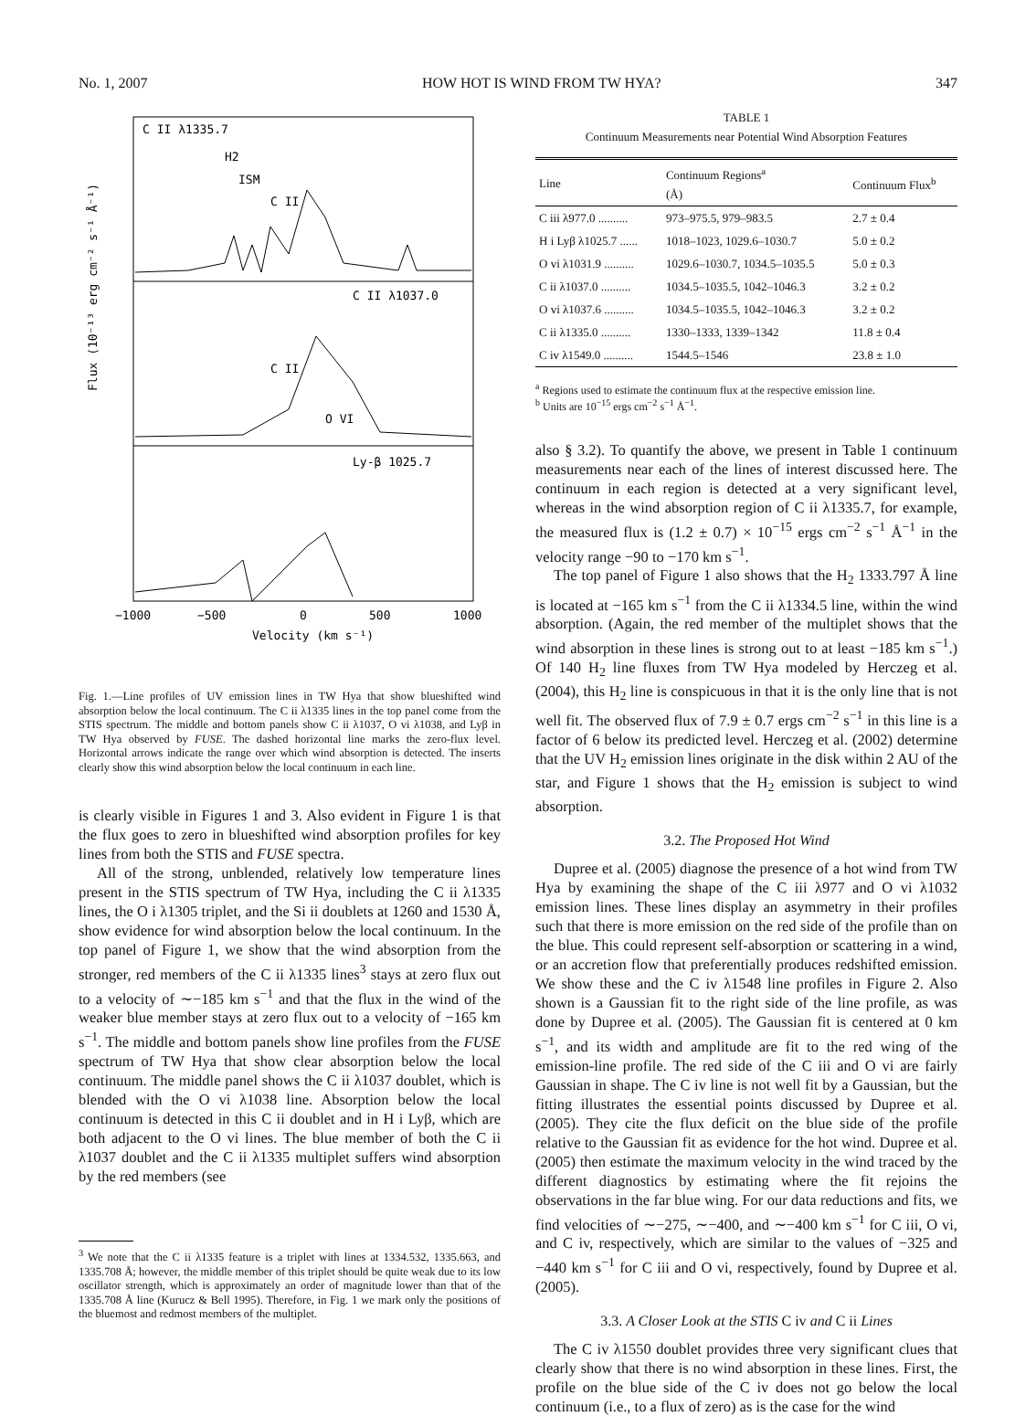No. 1, 2007 HOW HOT IS WIND FROM TW HYA? 347
C II λ1335.7
C II λ1037.0
Ly-β 1025.7
H2
ISM
C II
C II
O VI
Flux (10⁻¹³ erg cm⁻² s⁻¹ Å⁻¹)
−1000
−500
0
500
1000
Velocity (km s⁻¹)
Fig. 1.—Line profiles of UV emission lines in TW Hya that show blueshifted wind absorption below the local continuum. The C ii λ1335 lines in the top panel come from the STIS spectrum. The middle and bottom panels show C ii λ1037, O vi λ1038, and Lyβ in TW Hya observed by FUSE. The dashed horizontal line marks the zero-flux level. Horizontal arrows indicate the range over which wind absorption is detected. The inserts clearly show this wind absorption below the local continuum in each line.
is clearly visible in Figures 1 and 3. Also evident in Figure 1 is that the flux goes to zero in blueshifted wind absorption profiles for key lines from both the STIS and FUSE spectra.
All of the strong, unblended, relatively low temperature lines present in the STIS spectrum of TW Hya, including the C ii λ1335 lines, the O i λ1305 triplet, and the Si ii doublets at 1260 and 1530 Å, show evidence for wind absorption below the local continuum. In the top panel of Figure 1, we show that the wind absorption from the stronger, red members of the C ii λ1335 lines<sup>3</sup> stays at zero flux out to a velocity of ∼−185 km s<sup>−1</sup> and that the flux in the wind of the weaker blue member stays at zero flux out to a velocity of −165 km s<sup>−1</sup>. The middle and bottom panels show line profiles from the FUSE spectrum of TW Hya that show clear absorption below the local continuum. The middle panel shows the C ii λ1037 doublet, which is blended with the O vi λ1038 line. Absorption below the local continuum is detected in this C ii doublet and in H i Lyβ, which are both adjacent to the O vi lines. The blue member of both the C ii λ1037 doublet and the C ii λ1335 multiplet suffers wind absorption by the red members (see
<sup>3</sup> We note that the C ii λ1335 feature is a triplet with lines at 1334.532, 1335.663, and 1335.708 Å; however, the middle member of this triplet should be quite weak due to its low oscillator strength, which is approximately an order of magnitude lower than that of the 1335.708 Å line (Kurucz & Bell 1995). Therefore, in Fig. 1 we mark only the positions of the bluemost and redmost members of the multiplet.
TABLE 1
Continuum Measurements near Potential Wind Absorption Features
| Line | Continuum Regions<sup>a</sup> (Å) | Continuum Flux<sup>b</sup> |
| --- | --- | --- |
| C iii λ977.0 .......... | 973–975.5, 979–983.5 | 2.7 ± 0.4 |
| H i Lyβ λ1025.7 ...... | 1018–1023, 1029.6–1030.7 | 5.0 ± 0.2 |
| O vi λ1031.9 .......... | 1029.6–1030.7, 1034.5–1035.5 | 5.0 ± 0.3 |
| C ii λ1037.0 .......... | 1034.5–1035.5, 1042–1046.3 | 3.2 ± 0.2 |
| O vi λ1037.6 .......... | 1034.5–1035.5, 1042–1046.3 | 3.2 ± 0.2 |
| C ii λ1335.0 .......... | 1330–1333, 1339–1342 | 11.8 ± 0.4 |
| C iv λ1549.0 .......... | 1544.5–1546 | 23.8 ± 1.0 |
<sup>a</sup> Regions used to estimate the continuum flux at the respective emission line.
<sup>b</sup> Units are 10<sup>−15</sup> ergs cm<sup>−2</sup> s<sup>−1</sup> Å<sup>−1</sup>.
also § 3.2). To quantify the above, we present in Table 1 continuum measurements near each of the lines of interest discussed here. The continuum in each region is detected at a very significant level, whereas in the wind absorption region of C ii λ1335.7, for example, the measured flux is (1.2 ± 0.7) × 10<sup>−15</sup> ergs cm<sup>−2</sup> s<sup>−1</sup> Å<sup>−1</sup> in the velocity range −90 to −170 km s<sup>−1</sup>.
The top panel of Figure 1 also shows that the H<sub>2</sub> 1333.797 Å line is located at −165 km s<sup>−1</sup> from the C ii λ1334.5 line, within the wind absorption. (Again, the red member of the multiplet shows that the wind absorption in these lines is strong out to at least −185 km s<sup>−1</sup>.) Of 140 H<sub>2</sub> line fluxes from TW Hya modeled by Herczeg et al. (2004), this H<sub>2</sub> line is conspicuous in that it is the only line that is not well fit. The observed flux of 7.9 ± 0.7 ergs cm<sup>−2</sup> s<sup>−1</sup> in this line is a factor of 6 below its predicted level. Herczeg et al. (2002) determine that the UV H<sub>2</sub> emission lines originate in the disk within 2 AU of the star, and Figure 1 shows that the H<sub>2</sub> emission is subject to wind absorption.
3.2. The Proposed Hot Wind
Dupree et al. (2005) diagnose the presence of a hot wind from TW Hya by examining the shape of the C iii λ977 and O vi λ1032 emission lines. These lines display an asymmetry in their profiles such that there is more emission on the red side of the profile than on the blue. This could represent self-absorption or scattering in a wind, or an accretion flow that preferentially produces redshifted emission. We show these and the C iv λ1548 line profiles in Figure 2. Also shown is a Gaussian fit to the right side of the line profile, as was done by Dupree et al. (2005). The Gaussian fit is centered at 0 km s<sup>−1</sup>, and its width and amplitude are fit to the red wing of the emission-line profile. The red side of the C iii and O vi are fairly Gaussian in shape. The C iv line is not well fit by a Gaussian, but the fitting illustrates the essential points discussed by Dupree et al. (2005). They cite the flux deficit on the blue side of the profile relative to the Gaussian fit as evidence for the hot wind. Dupree et al. (2005) then estimate the maximum velocity in the wind traced by the different diagnostics by estimating where the fit rejoins the observations in the far blue wing. For our data reductions and fits, we find velocities of ∼−275, ∼−400, and ∼−400 km s<sup>−1</sup> for C iii, O vi, and C iv, respectively, which are similar to the values of −325 and −440 km s<sup>−1</sup> for C iii and O vi, respectively, found by Dupree et al. (2005).
3.3. A Closer Look at the STIS C iv and C ii Lines
The C iv λ1550 doublet provides three very significant clues that clearly show that there is no wind absorption in these lines. First, the profile on the blue side of the C iv does not go below the local continuum (i.e., to a flux of zero) as is the case for the wind